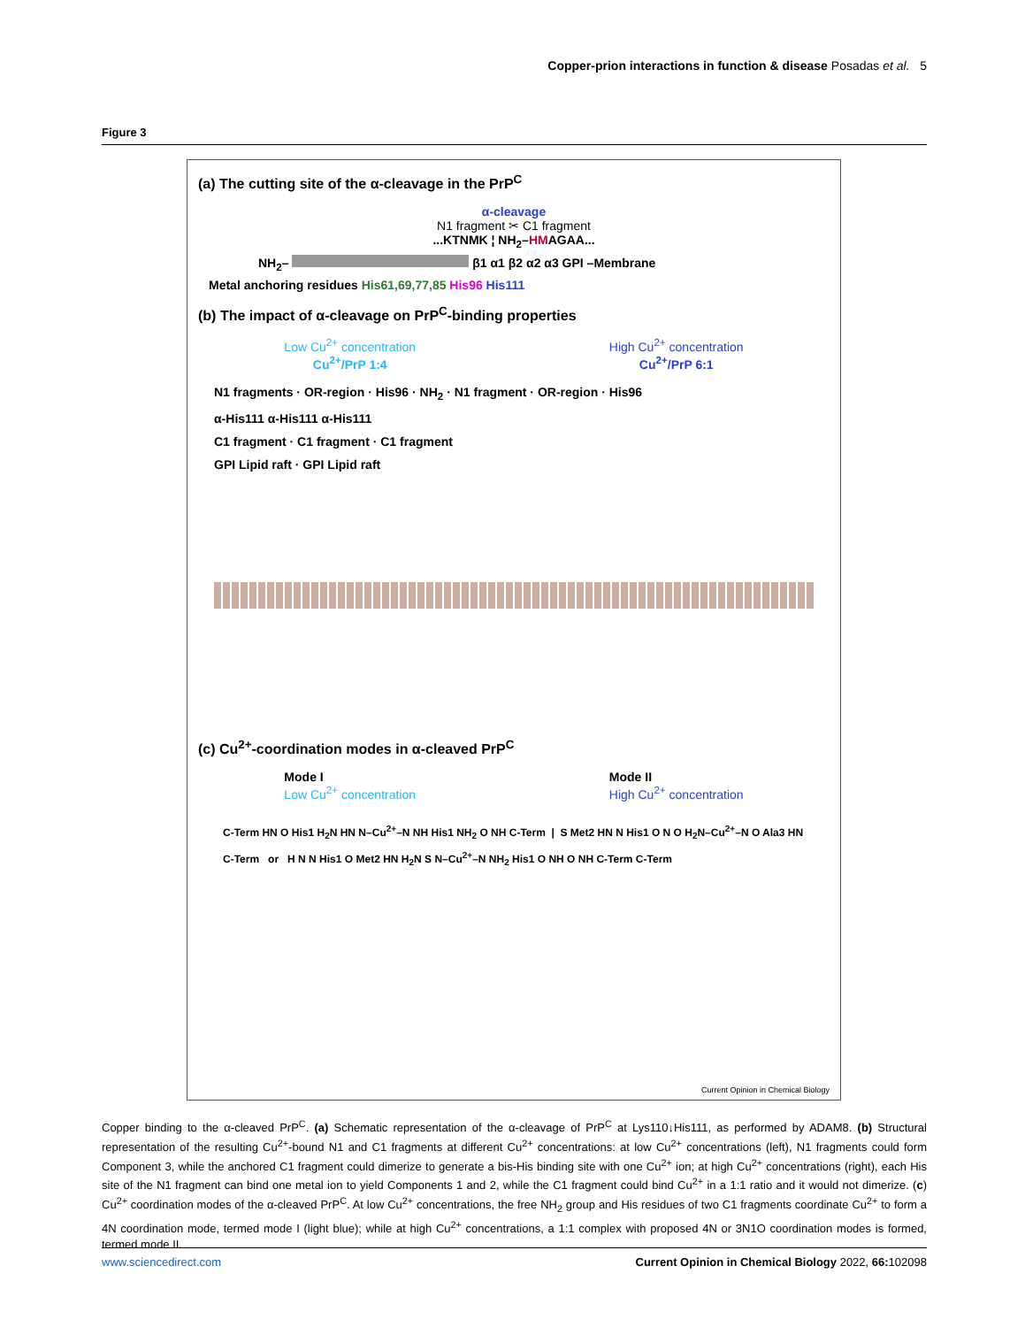Copper-prion interactions in function & disease Posadas et al. 5
Figure 3
(a) The cutting site of the α-cleavage in the PrP<sup>C</sup>
α-cleavage
N1 fragment ✂ C1 fragment
...KTNMK ¦ NH<sub>2</sub>–HMAGAA...
NH<sub>2</sub>– β1 α1 β2 α2 α3 GPI –Membrane
Metal anchoring residues His61,69,77,85 His96 His111
(b) The impact of α-cleavage on PrP<sup>C</sup>-binding properties
Low Cu<sup>2+</sup> concentration
Cu<sup>2+</sup>/PrP 1:4
High Cu<sup>2+</sup> concentration
Cu<sup>2+</sup>/PrP 6:1
N1 fragments · OR-region · His96 · NH<sub>2</sub> · N1 fragment · OR-region · His96
α-His111 α-His111 α-His111
C1 fragment · C1 fragment · C1 fragment
GPI Lipid raft · GPI Lipid raft
(c) Cu<sup>2+</sup>-coordination modes in α-cleaved PrP<sup>C</sup>
Mode I
Low Cu<sup>2+</sup> concentration
Mode II
High Cu<sup>2+</sup> concentration
C-Term HN O His1 H<sub>2</sub>N HN N–Cu<sup>2+</sup>–N NH His1 NH<sub>2</sub> O NH C-Term | S Met2 HN N His1 O N O H<sub>2</sub>N–Cu<sup>2+</sup>–N O Ala3 HN C-Term or H N N His1 O Met2 HN H<sub>2</sub>N S N–Cu<sup>2+</sup>–N NH<sub>2</sub> His1 O NH O NH C-Term C-Term
Current Opinion in Chemical Biology
Copper binding to the α-cleaved PrP<sup>C</sup>. (a) Schematic representation of the α-cleavage of PrP<sup>C</sup> at Lys110↓His111, as performed by ADAM8. (b) Structural representation of the resulting Cu<sup>2+</sup>-bound N1 and C1 fragments at different Cu<sup>2+</sup> concentrations: at low Cu<sup>2+</sup> concentrations (left), N1 fragments could form Component 3, while the anchored C1 fragment could dimerize to generate a bis-His binding site with one Cu<sup>2+</sup> ion; at high Cu<sup>2+</sup> concentrations (right), each His site of the N1 fragment can bind one metal ion to yield Components 1 and 2, while the C1 fragment could bind Cu<sup>2+</sup> in a 1:1 ratio and it would not dimerize. (c) Cu<sup>2+</sup> coordination modes of the α-cleaved PrP<sup>C</sup>. At low Cu<sup>2+</sup> concentrations, the free NH<sub>2</sub> group and His residues of two C1 fragments coordinate Cu<sup>2+</sup> to form a 4N coordination mode, termed mode I (light blue); while at high Cu<sup>2+</sup> concentrations, a 1:1 complex with proposed 4N or 3N1O coordination modes is formed, termed mode II.
www.sciencedirect.com Current Opinion in Chemical Biology 2022, 66: 102098